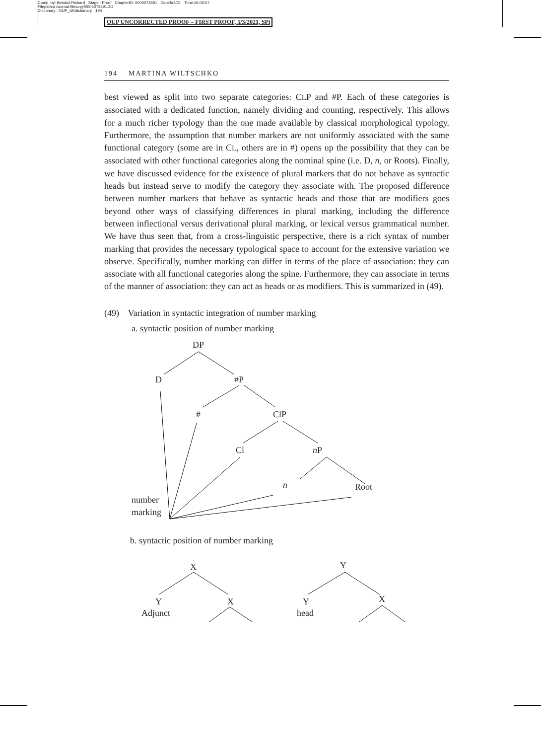Comp. by: Bendict Richard Stage : Proof ChapterID: 0005073891 Date:5/3/21 Time:16:00:57
Filepath:d:/womat-filecopy/0005073891.3D
Dictionary : OUP_UKdictionary 194
OUP UNCORRECTED PROOF – FIRST PROOF, 5/3/2021, SPi
194 MARTINA WILTSCHKO
best viewed as split into two separate categories: CLP and #P. Each of these categories is associated with a dedicated function, namely dividing and counting, respectively. This allows for a much richer typology than the one made available by classical morphological typology. Furthermore, the assumption that number markers are not uniformly associated with the same functional category (some are in CL, others are in #) opens up the possibility that they can be associated with other functional categories along the nominal spine (i.e. D, n, or Roots). Finally, we have discussed evidence for the existence of plural markers that do not behave as syntactic heads but instead serve to modify the category they associate with. The proposed difference between number markers that behave as syntactic heads and those that are modifiers goes beyond other ways of classifying differences in plural marking, including the difference between inflectional versus derivational plural marking, or lexical versus grammatical number. We have thus seen that, from a cross-linguistic perspective, there is a rich syntax of number marking that provides the necessary typological space to account for the extensive variation we observe. Specifically, number marking can differ in terms of the place of association: they can associate with all functional categories along the spine. Furthermore, they can associate in terms of the manner of association: they can act as heads or as modifiers. This is summarized in (49).
(49) Variation in syntactic integration of number marking
a. syntactic position of number marking
DP
D
#P
#
ClP
Cl
nP
n
Root
number
marking
b. syntactic position of number marking
X
Y
Adjunct
X
Y
Y
head
X